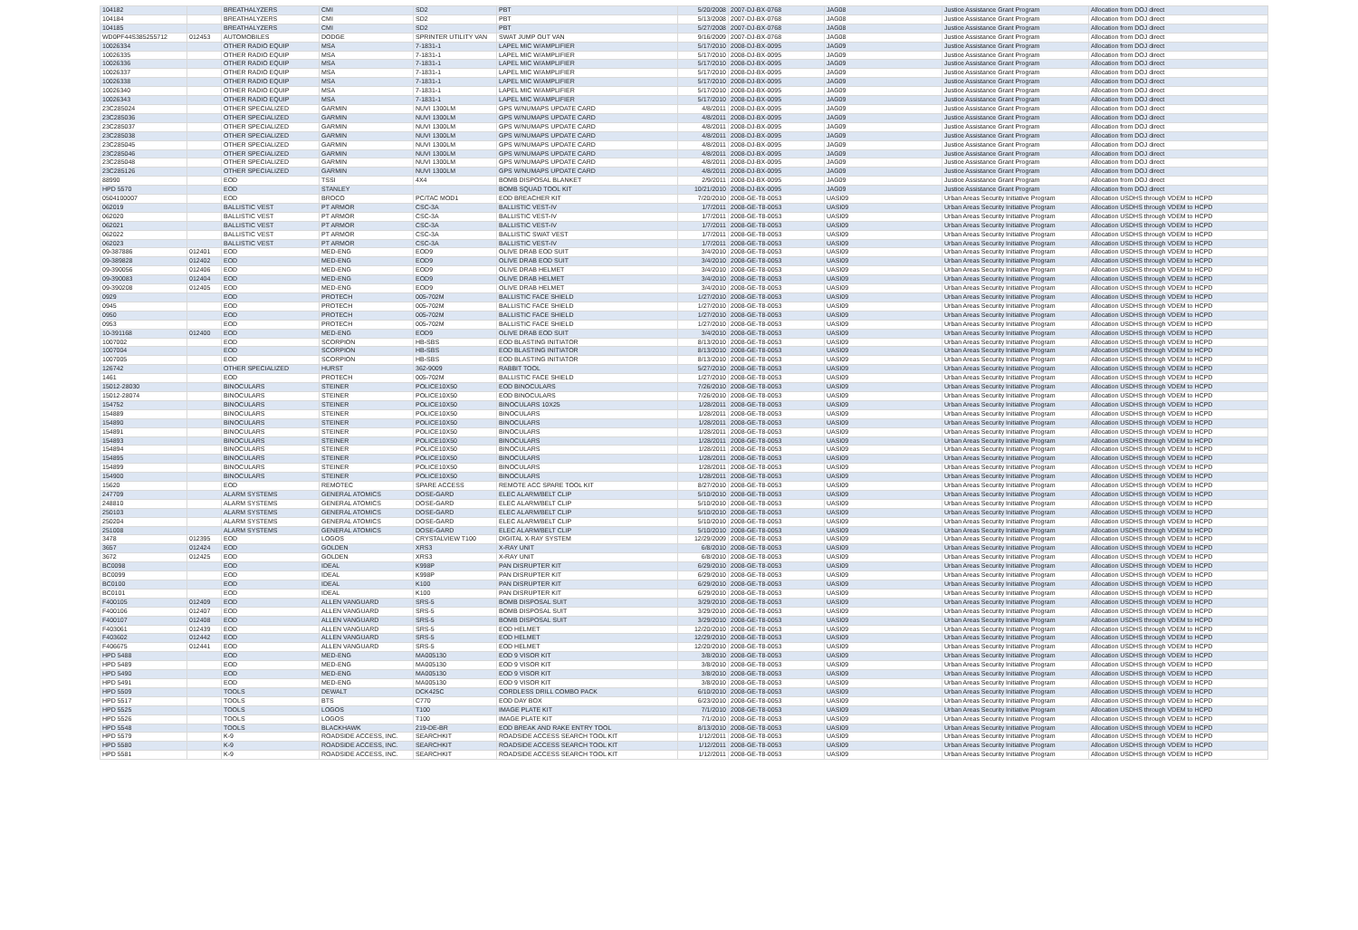| 104182 | | BREATHALYZERS | CMI | SD2 | PBT | 5/20/2008 | 2007-DJ-BX-0768 | JAG08 | Justice Assistance Grant Program | Allocation from DOJ direct |
| 104184 | | BREATHALYZERS | CMI | SD2 | PBT | 5/13/2008 | 2007-DJ-BX-0768 | JAG08 | Justice Assistance Grant Program | Allocation from DOJ direct |
| 104185 | | BREATHALYZERS | CMI | SD2 | PBT | 5/27/2008 | 2007-DJ-BX-0768 | JAG08 | Justice Assistance Grant Program | Allocation from DOJ direct |
| WD0PF44S385255712 | 012453 | AUTOMOBILES | DODGE | SPRINTER UTILITY VAN | SWAT JUMP OUT VAN | 9/16/2009 | 2007-DJ-BX-0768 | JAG08 | Justice Assistance Grant Program | Allocation from DOJ direct |
| 10026334 | | OTHER RADIO EQUIP | MSA | 7-1831-1 | LAPEL MIC W/AMPLIFIER | 5/17/2010 | 2008-DJ-BX-0095 | JAG09 | Justice Assistance Grant Program | Allocation from DOJ direct |
| 10026335 | | OTHER RADIO EQUIP | MSA | 7-1831-1 | LAPEL MIC W/AMPLIFIER | 5/17/2010 | 2008-DJ-BX-0095 | JAG09 | Justice Assistance Grant Program | Allocation from DOJ direct |
| 10026336 | | OTHER RADIO EQUIP | MSA | 7-1831-1 | LAPEL MIC W/AMPLIFIER | 5/17/2010 | 2008-DJ-BX-0095 | JAG09 | Justice Assistance Grant Program | Allocation from DOJ direct |
| 10026337 | | OTHER RADIO EQUIP | MSA | 7-1831-1 | LAPEL MIC W/AMPLIFIER | 5/17/2010 | 2008-DJ-BX-0095 | JAG09 | Justice Assistance Grant Program | Allocation from DOJ direct |
| 10026338 | | OTHER RADIO EQUIP | MSA | 7-1831-1 | LAPEL MIC W/AMPLIFIER | 5/17/2010 | 2008-DJ-BX-0095 | JAG09 | Justice Assistance Grant Program | Allocation from DOJ direct |
| 10026340 | | OTHER RADIO EQUIP | MSA | 7-1831-1 | LAPEL MIC W/AMPLIFIER | 5/17/2010 | 2008-DJ-BX-0095 | JAG09 | Justice Assistance Grant Program | Allocation from DOJ direct |
| 10026343 | | OTHER RADIO EQUIP | MSA | 7-1831-1 | LAPEL MIC W/AMPLIFIER | 5/17/2010 | 2008-DJ-BX-0095 | JAG09 | Justice Assistance Grant Program | Allocation from DOJ direct |
| 23C285024 | | OTHER SPECIALIZED | GARMIN | NUVI 1300LM | GPS W/NUMAPS UPDATE CARD | 4/8/2011 | 2008-DJ-BX-0095 | JAG09 | Justice Assistance Grant Program | Allocation from DOJ direct |
| 23C285036 | | OTHER SPECIALIZED | GARMIN | NUVI 1300LM | GPS W/NUMAPS UPDATE CARD | 4/8/2011 | 2008-DJ-BX-0095 | JAG09 | Justice Assistance Grant Program | Allocation from DOJ direct |
| 23C285037 | | OTHER SPECIALIZED | GARMIN | NUVI 1300LM | GPS W/NUMAPS UPDATE CARD | 4/8/2011 | 2008-DJ-BX-0095 | JAG09 | Justice Assistance Grant Program | Allocation from DOJ direct |
| 23C285038 | | OTHER SPECIALIZED | GARMIN | NUVI 1300LM | GPS W/NUMAPS UPDATE CARD | 4/8/2011 | 2008-DJ-BX-0095 | JAG09 | Justice Assistance Grant Program | Allocation from DOJ direct |
| 23C285045 | | OTHER SPECIALIZED | GARMIN | NUVI 1300LM | GPS W/NUMAPS UPDATE CARD | 4/8/2011 | 2008-DJ-BX-0095 | JAG09 | Justice Assistance Grant Program | Allocation from DOJ direct |
| 23C285046 | | OTHER SPECIALIZED | GARMIN | NUVI 1300LM | GPS W/NUMAPS UPDATE CARD | 4/8/2011 | 2008-DJ-BX-0095 | JAG09 | Justice Assistance Grant Program | Allocation from DOJ direct |
| 23C285048 | | OTHER SPECIALIZED | GARMIN | NUVI 1300LM | GPS W/NUMAPS UPDATE CARD | 4/8/2011 | 2008-DJ-BX-0095 | JAG09 | Justice Assistance Grant Program | Allocation from DOJ direct |
| 23C285126 | | OTHER SPECIALIZED | GARMIN | NUVI 1300LM | GPS W/NUMAPS UPDATE CARD | 4/8/2011 | 2008-DJ-BX-0095 | JAG09 | Justice Assistance Grant Program | Allocation from DOJ direct |
| 88990 | | EOD | TSSI | 4X4 | BOMB DISPOSAL BLANKET | 2/9/2011 | 2008-DJ-BX-0095 | JAG09 | Justice Assistance Grant Program | Allocation from DOJ direct |
| HPD 5570 | | EOD | STANLEY | | BOMB SQUAD TOOL KIT | 10/21/2010 | 2008-DJ-BX-0095 | JAG09 | Justice Assistance Grant Program | Allocation from DOJ direct |
| 0504100007 | | EOD | BROCO | PC/TAC MOD1 | EOD BREACHER KIT | 7/20/2010 | 2008-GE-T8-0053 | UASI09 | Urban Areas Security Initiative Program | Allocation USDHS through VDEM to HCPD |
| 062019 | | BALLISTIC VEST | PT ARMOR | CSC-3A | BALLISTIC VEST-IV | 1/7/2011 | 2008-GE-T8-0053 | UASI09 | Urban Areas Security Initiative Program | Allocation USDHS through VDEM to HCPD |
| 062020 | | BALLISTIC VEST | PT ARMOR | CSC-3A | BALLISTIC VEST-IV | 1/7/2011 | 2008-GE-T8-0053 | UASI09 | Urban Areas Security Initiative Program | Allocation USDHS through VDEM to HCPD |
| 062021 | | BALLISTIC VEST | PT ARMOR | CSC-3A | BALLISTIC VEST-IV | 1/7/2011 | 2008-GE-T8-0053 | UASI09 | Urban Areas Security Initiative Program | Allocation USDHS through VDEM to HCPD |
| 062022 | | BALLISTIC VEST | PT ARMOR | CSC-3A | BALLISTIC SWAT VEST | 1/7/2011 | 2008-GE-T8-0053 | UASI09 | Urban Areas Security Initiative Program | Allocation USDHS through VDEM to HCPD |
| 062023 | | BALLISTIC VEST | PT ARMOR | CSC-3A | BALLISTIC VEST-IV | 1/7/2011 | 2008-GE-T8-0053 | UASI09 | Urban Areas Security Initiative Program | Allocation USDHS through VDEM to HCPD |
| 09-387886 | 012401 | EOD | MED-ENG | EOD9 | OLIVE DRAB EOD SUIT | 3/4/2010 | 2008-GE-T8-0053 | UASI09 | Urban Areas Security Initiative Program | Allocation USDHS through VDEM to HCPD |
| 09-389828 | 012402 | EOD | MED-ENG | EOD9 | OLIVE DRAB EOD SUIT | 3/4/2010 | 2008-GE-T8-0053 | UASI09 | Urban Areas Security Initiative Program | Allocation USDHS through VDEM to HCPD |
| 09-390056 | 012406 | EOD | MED-ENG | EOD9 | OLIVE DRAB HELMET | 3/4/2010 | 2008-GE-T8-0053 | UASI09 | Urban Areas Security Initiative Program | Allocation USDHS through VDEM to HCPD |
| 09-390083 | 012404 | EOD | MED-ENG | EOD9 | OLIVE DRAB HELMET | 3/4/2010 | 2008-GE-T8-0053 | UASI09 | Urban Areas Security Initiative Program | Allocation USDHS through VDEM to HCPD |
| 09-390208 | 012405 | EOD | MED-ENG | EOD9 | OLIVE DRAB HELMET | 3/4/2010 | 2008-GE-T8-0053 | UASI09 | Urban Areas Security Initiative Program | Allocation USDHS through VDEM to HCPD |
| 0929 | | EOD | PROTECH | 005-702M | BALLISTIC FACE SHIELD | 1/27/2010 | 2008-GE-T8-0053 | UASI09 | Urban Areas Security Initiative Program | Allocation USDHS through VDEM to HCPD |
| 0945 | | EOD | PROTECH | 005-702M | BALLISTIC FACE SHIELD | 1/27/2010 | 2008-GE-T8-0053 | UASI09 | Urban Areas Security Initiative Program | Allocation USDHS through VDEM to HCPD |
| 0950 | | EOD | PROTECH | 005-702M | BALLISTIC FACE SHIELD | 1/27/2010 | 2008-GE-T8-0053 | UASI09 | Urban Areas Security Initiative Program | Allocation USDHS through VDEM to HCPD |
| 0953 | | EOD | PROTECH | 005-702M | BALLISTIC FACE SHIELD | 1/27/2010 | 2008-GE-T8-0053 | UASI09 | Urban Areas Security Initiative Program | Allocation USDHS through VDEM to HCPD |
| 10-391168 | 012400 | EOD | MED-ENG | EOD9 | OLIVE DRAB EOD SUIT | 3/4/2010 | 2008-GE-T8-0053 | UASI09 | Urban Areas Security Initiative Program | Allocation USDHS through VDEM to HCPD |
| 1007002 | | EOD | SCORPION | HB-SBS | EOD BLASTING INITIATOR | 8/13/2010 | 2008-GE-T8-0053 | UASI09 | Urban Areas Security Initiative Program | Allocation USDHS through VDEM to HCPD |
| 1007004 | | EOD | SCORPION | HB-SBS | EOD BLASTING INITIATOR | 8/13/2010 | 2008-GE-T8-0053 | UASI09 | Urban Areas Security Initiative Program | Allocation USDHS through VDEM to HCPD |
| 1007005 | | EOD | SCORPION | HB-SBS | EOD BLASTING INITIATOR | 8/13/2010 | 2008-GE-T8-0053 | UASI09 | Urban Areas Security Initiative Program | Allocation USDHS through VDEM to HCPD |
| 126742 | | OTHER SPECIALIZED | HURST | 362-9009 | RABBIT TOOL | 5/27/2010 | 2008-GE-T8-0053 | UASI09 | Urban Areas Security Initiative Program | Allocation USDHS through VDEM to HCPD |
| 1461 | | EOD | PROTECH | 005-702M | BALLISTIC FACE SHIELD | 1/27/2010 | 2008-GE-T8-0053 | UASI09 | Urban Areas Security Initiative Program | Allocation USDHS through VDEM to HCPD |
| 15012-28030 | | BINOCULARS | STEINER | POLICE10X50 | EOD BINOCULARS | 7/26/2010 | 2008-GE-T8-0053 | UASI09 | Urban Areas Security Initiative Program | Allocation USDHS through VDEM to HCPD |
| 15012-28074 | | BINOCULARS | STEINER | POLICE10X50 | EOD BINOCULARS | 7/26/2010 | 2008-GE-T8-0053 | UASI09 | Urban Areas Security Initiative Program | Allocation USDHS through VDEM to HCPD |
| 154752 | | BINOCULARS | STEINER | POLICE10X50 | BINOCULARS 10X25 | 1/28/2011 | 2008-GE-T8-0053 | UASI09 | Urban Areas Security Initiative Program | Allocation USDHS through VDEM to HCPD |
| 154889 | | BINOCULARS | STEINER | POLICE10X50 | BINOCULARS | 1/28/2011 | 2008-GE-T8-0053 | UASI09 | Urban Areas Security Initiative Program | Allocation USDHS through VDEM to HCPD |
| 154890 | | BINOCULARS | STEINER | POLICE10X50 | BINOCULARS | 1/28/2011 | 2008-GE-T8-0053 | UASI09 | Urban Areas Security Initiative Program | Allocation USDHS through VDEM to HCPD |
| 154891 | | BINOCULARS | STEINER | POLICE10X50 | BINOCULARS | 1/28/2011 | 2008-GE-T8-0053 | UASI09 | Urban Areas Security Initiative Program | Allocation USDHS through VDEM to HCPD |
| 154893 | | BINOCULARS | STEINER | POLICE10X50 | BINOCULARS | 1/28/2011 | 2008-GE-T8-0053 | UASI09 | Urban Areas Security Initiative Program | Allocation USDHS through VDEM to HCPD |
| 154894 | | BINOCULARS | STEINER | POLICE10X50 | BINOCULARS | 1/28/2011 | 2008-GE-T8-0053 | UASI09 | Urban Areas Security Initiative Program | Allocation USDHS through VDEM to HCPD |
| 154895 | | BINOCULARS | STEINER | POLICE10X50 | BINOCULARS | 1/28/2011 | 2008-GE-T8-0053 | UASI09 | Urban Areas Security Initiative Program | Allocation USDHS through VDEM to HCPD |
| 154899 | | BINOCULARS | STEINER | POLICE10X50 | BINOCULARS | 1/28/2011 | 2008-GE-T8-0053 | UASI09 | Urban Areas Security Initiative Program | Allocation USDHS through VDEM to HCPD |
| 154900 | | BINOCULARS | STEINER | POLICE10X50 | BINOCULARS | 1/28/2011 | 2008-GE-T8-0053 | UASI09 | Urban Areas Security Initiative Program | Allocation USDHS through VDEM to HCPD |
| 15620 | | EOD | REMOTEC | SPARE ACCESS | REMOTE ACC SPARE TOOL KIT | 8/27/2010 | 2008-GE-T8-0053 | UASI09 | Urban Areas Security Initiative Program | Allocation USDHS through VDEM to HCPD |
| 247709 | | ALARM SYSTEMS | GENERAL ATOMICS | DOSE-GARD | ELEC ALARM/BELT CLIP | 5/10/2010 | 2008-GE-T8-0053 | UASI09 | Urban Areas Security Initiative Program | Allocation USDHS through VDEM to HCPD |
| 248810 | | ALARM SYSTEMS | GENERAL ATOMICS | DOSE-GARD | ELEC ALARM/BELT CLIP | 5/10/2010 | 2008-GE-T8-0053 | UASI09 | Urban Areas Security Initiative Program | Allocation USDHS through VDEM to HCPD |
| 250103 | | ALARM SYSTEMS | GENERAL ATOMICS | DOSE-GARD | ELEC ALARM/BELT CLIP | 5/10/2010 | 2008-GE-T8-0053 | UASI09 | Urban Areas Security Initiative Program | Allocation USDHS through VDEM to HCPD |
| 250204 | | ALARM SYSTEMS | GENERAL ATOMICS | DOSE-GARD | ELEC ALARM/BELT CLIP | 5/10/2010 | 2008-GE-T8-0053 | UASI09 | Urban Areas Security Initiative Program | Allocation USDHS through VDEM to HCPD |
| 251008 | | ALARM SYSTEMS | GENERAL ATOMICS | DOSE-GARD | ELEC ALARM/BELT CLIP | 5/10/2010 | 2008-GE-T8-0053 | UASI09 | Urban Areas Security Initiative Program | Allocation USDHS through VDEM to HCPD |
| 3478 | 012395 | EOD | LOGOS | CRYSTALVIEW T100 | DIGITAL X-RAY SYSTEM | 12/29/2009 | 2008-GE-T8-0053 | UASI09 | Urban Areas Security Initiative Program | Allocation USDHS through VDEM to HCPD |
| 3657 | 012424 | EOD | GOLDEN | XRS3 | X-RAY UNIT | 6/8/2010 | 2008-GE-T8-0053 | UASI09 | Urban Areas Security Initiative Program | Allocation USDHS through VDEM to HCPD |
| 3672 | 012425 | EOD | GOLDEN | XRS3 | X-RAY UNIT | 6/8/2010 | 2008-GE-T8-0053 | UASI09 | Urban Areas Security Initiative Program | Allocation USDHS through VDEM to HCPD |
| BC0098 | | EOD | IDEAL | K998P | PAN DISRUPTER KIT | 6/29/2010 | 2008-GE-T8-0053 | UASI09 | Urban Areas Security Initiative Program | Allocation USDHS through VDEM to HCPD |
| BC0099 | | EOD | IDEAL | K998P | PAN DISRUPTER KIT | 6/29/2010 | 2008-GE-T8-0053 | UASI09 | Urban Areas Security Initiative Program | Allocation USDHS through VDEM to HCPD |
| BC0100 | | EOD | IDEAL | K100 | PAN DISRUPTER KIT | 6/29/2010 | 2008-GE-T8-0053 | UASI09 | Urban Areas Security Initiative Program | Allocation USDHS through VDEM to HCPD |
| BC0101 | | EOD | IDEAL | K100 | PAN DISRUPTER KIT | 6/29/2010 | 2008-GE-T8-0053 | UASI09 | Urban Areas Security Initiative Program | Allocation USDHS through VDEM to HCPD |
| F400105 | 012409 | EOD | ALLEN VANGUARD | SRS-5 | BOMB DISPOSAL SUIT | 3/29/2010 | 2008-GE-T8-0053 | UASI09 | Urban Areas Security Initiative Program | Allocation USDHS through VDEM to HCPD |
| F400106 | 012407 | EOD | ALLEN VANGUARD | SRS-5 | BOMB DISPOSAL SUIT | 3/29/2010 | 2008-GE-T8-0053 | UASI09 | Urban Areas Security Initiative Program | Allocation USDHS through VDEM to HCPD |
| F400107 | 012408 | EOD | ALLEN VANGUARD | SRS-5 | BOMB DISPOSAL SUIT | 3/29/2010 | 2008-GE-T8-0053 | UASI09 | Urban Areas Security Initiative Program | Allocation USDHS through VDEM to HCPD |
| F403061 | 012439 | EOD | ALLEN VANGUARD | SRS-5 | EOD HELMET | 12/20/2010 | 2008-GE-T8-0053 | UASI09 | Urban Areas Security Initiative Program | Allocation USDHS through VDEM to HCPD |
| F403602 | 012442 | EOD | ALLEN VANGUARD | SRS-5 | EOD HELMET | 12/29/2010 | 2008-GE-T8-0053 | UASI09 | Urban Areas Security Initiative Program | Allocation USDHS through VDEM to HCPD |
| F406675 | 012441 | EOD | ALLEN VANGUARD | SRS-5 | EOD HELMET | 12/20/2010 | 2008-GE-T8-0053 | UASI09 | Urban Areas Security Initiative Program | Allocation USDHS through VDEM to HCPD |
| HPD 5488 | | EOD | MED-ENG | MA005130 | EOD 9 VISOR KIT | 3/8/2010 | 2008-GE-T8-0053 | UASI09 | Urban Areas Security Initiative Program | Allocation USDHS through VDEM to HCPD |
| HPD 5489 | | EOD | MED-ENG | MA005130 | EOD 9 VISOR KIT | 3/8/2010 | 2008-GE-T8-0053 | UASI09 | Urban Areas Security Initiative Program | Allocation USDHS through VDEM to HCPD |
| HPD 5490 | | EOD | MED-ENG | MA005130 | EOD 9 VISOR KIT | 3/8/2010 | 2008-GE-T8-0053 | UASI09 | Urban Areas Security Initiative Program | Allocation USDHS through VDEM to HCPD |
| HPD 5491 | | EOD | MED-ENG | MA005130 | EOD 9 VISOR KIT | 3/8/2010 | 2008-GE-T8-0053 | UASI09 | Urban Areas Security Initiative Program | Allocation USDHS through VDEM to HCPD |
| HPD 5509 | | TOOLS | DEWALT | DCK425C | CORDLESS DRILL COMBO PACK | 6/10/2010 | 2008-GE-T8-0053 | UASI09 | Urban Areas Security Initiative Program | Allocation USDHS through VDEM to HCPD |
| HPD 5517 | | TOOLS | BTS | C770 | EOD DAY BOX | 6/23/2010 | 2008-GE-T8-0053 | UASI09 | Urban Areas Security Initiative Program | Allocation USDHS through VDEM to HCPD |
| HPD 5525 | | TOOLS | LOGOS | T100 | IMAGE PLATE KIT | 7/1/2010 | 2008-GE-T8-0053 | UASI09 | Urban Areas Security Initiative Program | Allocation USDHS through VDEM to HCPD |
| HPD 5526 | | TOOLS | LOGOS | T100 | IMAGE PLATE KIT | 7/1/2010 | 2008-GE-T8-0053 | UASI09 | Urban Areas Security Initiative Program | Allocation USDHS through VDEM to HCPD |
| HPD 5548 | | TOOLS | BLACKHAWK | 219-DE-BR | EOD BREAK AND RAKE ENTRY TOOL | 8/13/2010 | 2008-GE-T8-0053 | UASI09 | Urban Areas Security Initiative Program | Allocation USDHS through VDEM to HCPD |
| HPD 5579 | | K-9 | ROADSIDE ACCESS, INC. | SEARCHKIT | ROADSIDE ACCESS SEARCH TOOL KIT | 1/12/2011 | 2008-GE-T8-0053 | UASI09 | Urban Areas Security Initiative Program | Allocation USDHS through VDEM to HCPD |
| HPD 5580 | | K-9 | ROADSIDE ACCESS, INC. | SEARCHKIT | ROADSIDE ACCESS SEARCH TOOL KIT | 1/12/2011 | 2008-GE-T8-0053 | UASI09 | Urban Areas Security Initiative Program | Allocation USDHS through VDEM to HCPD |
| HPD 5581 | | K-9 | ROADSIDE ACCESS, INC. | SEARCHKIT | ROADSIDE ACCESS SEARCH TOOL KIT | 1/12/2011 | 2008-GE-T8-0053 | UASI09 | Urban Areas Security Initiative Program | Allocation USDHS through VDEM to HCPD |